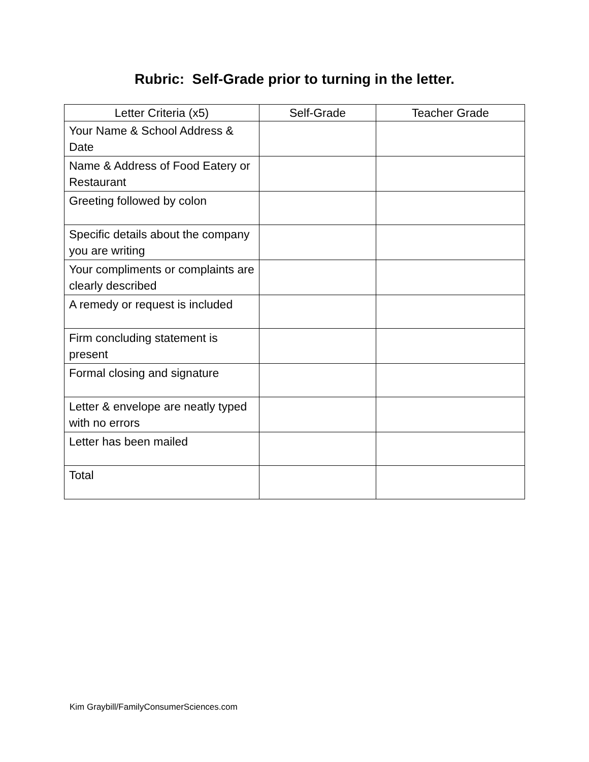Rubric: Self-Grade prior to turning in the letter.
| Letter Criteria (x5) | Self-Grade | Teacher Grade |
| --- | --- | --- |
| Your Name & School Address & Date | | |
| Name & Address of Food Eatery or Restaurant | | |
| Greeting followed by colon | | |
| Specific details about the company you are writing | | |
| Your compliments or complaints are clearly described | | |
| A remedy or request is included | | |
| Firm concluding statement is present | | |
| Formal closing and signature | | |
| Letter & envelope are neatly typed with no errors | | |
| Letter has been mailed | | |
| Total | | |
Kim Graybill/FamilyConsumerSciences.com